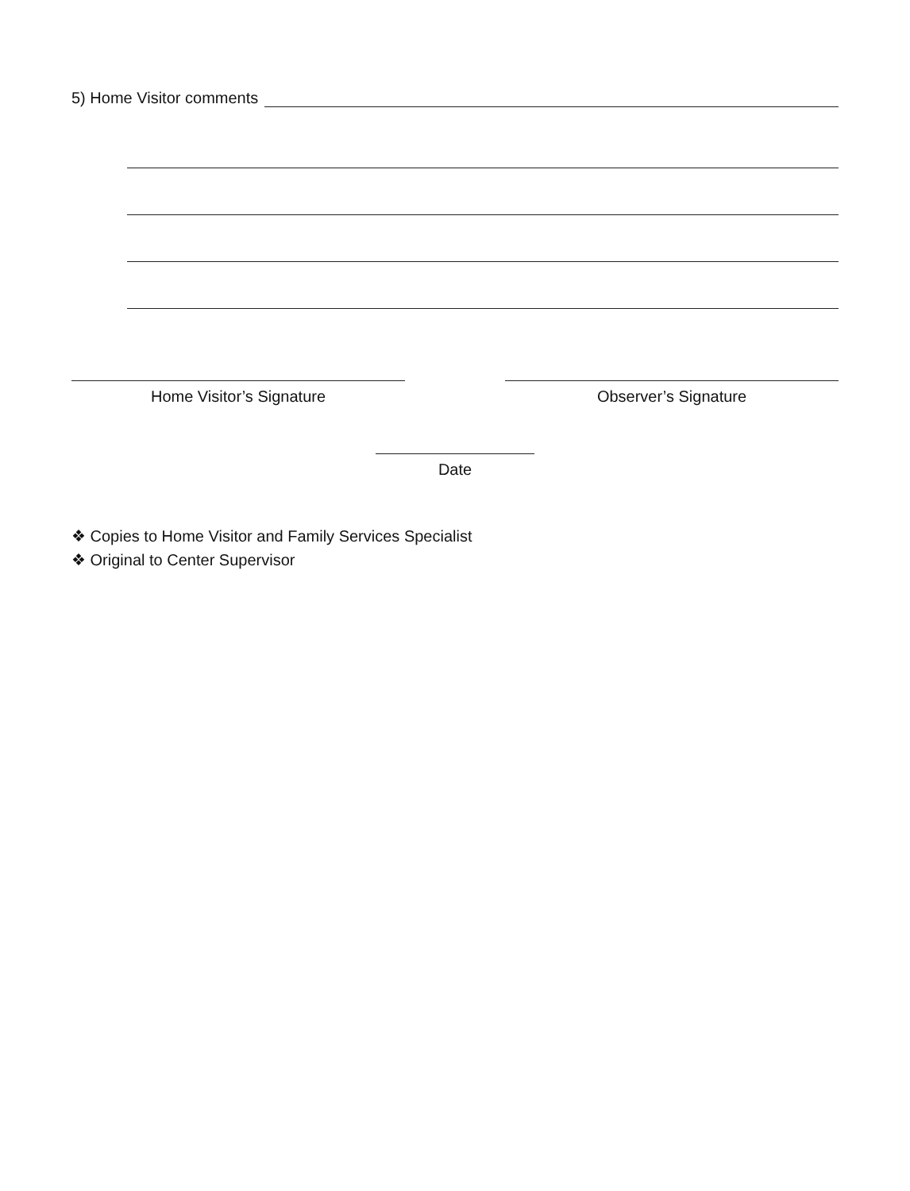5) Home Visitor comments
Home Visitor’s Signature Observer’s Signature
Date
❖ Copies to Home Visitor and Family Services Specialist
❖ Original to Center Supervisor